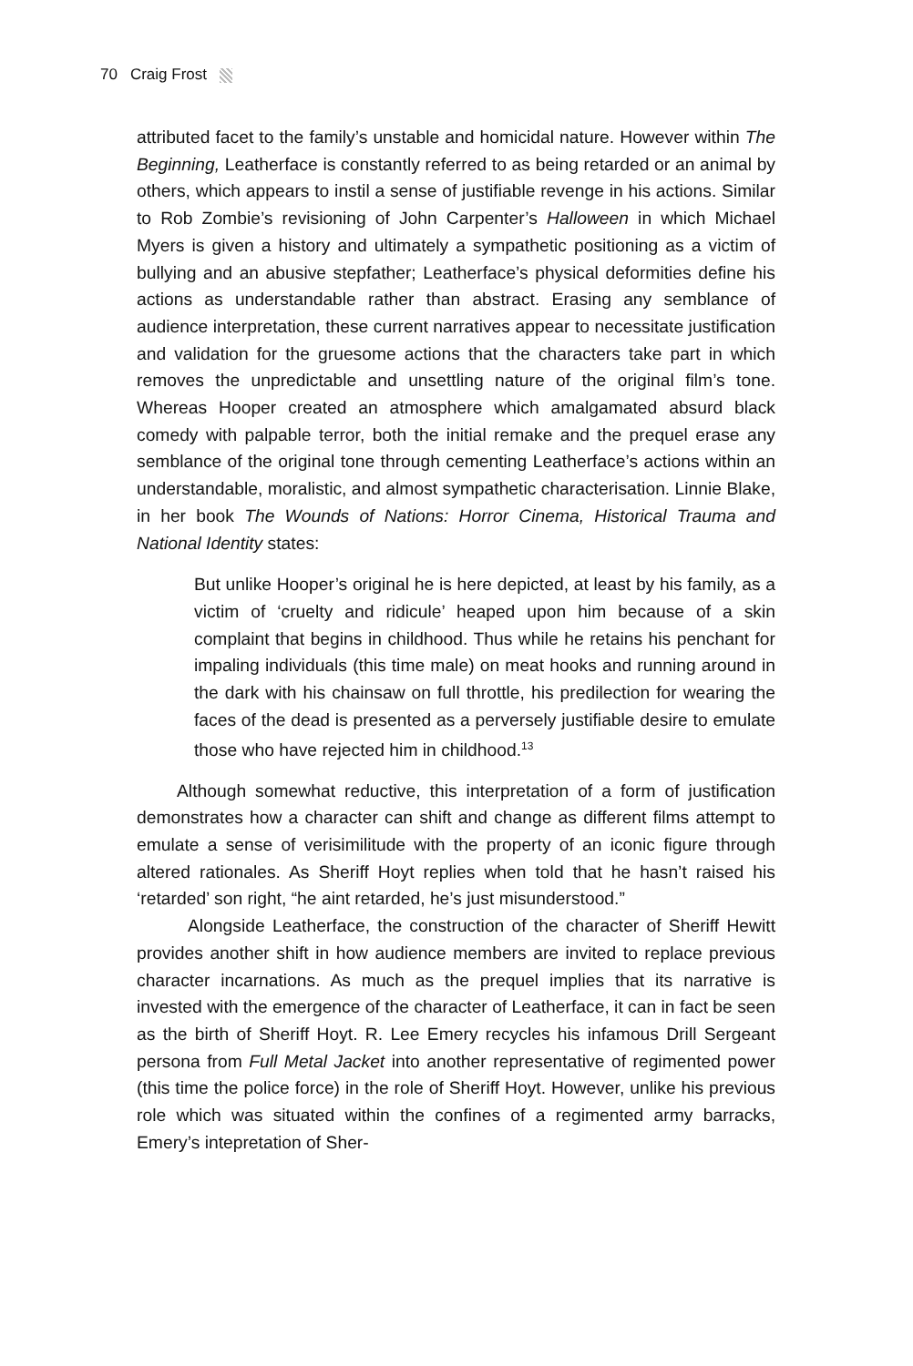70 Craig Frost
attributed facet to the family’s unstable and homicidal nature. However within The Beginning, Leatherface is constantly referred to as being retarded or an animal by others, which appears to instil a sense of justifiable revenge in his actions. Similar to Rob Zombie’s revisioning of John Carpenter’s Halloween in which Michael Myers is given a history and ultimately a sympathetic positioning as a victim of bullying and an abusive stepfather; Leatherface’s physical deformities define his actions as understandable rather than abstract. Erasing any semblance of audience interpretation, these current narratives appear to necessitate justification and validation for the gruesome actions that the characters take part in which removes the unpredictable and unsettling nature of the original film’s tone. Whereas Hooper created an atmosphere which amalgamated absurd black comedy with palpable terror, both the initial remake and the prequel erase any semblance of the original tone through cementing Leatherface’s actions within an understandable, moralistic, and almost sympathetic characterisation. Linnie Blake, in her book The Wounds of Nations: Horror Cinema, Historical Trauma and National Identity states:
But unlike Hooper’s original he is here depicted, at least by his family, as a victim of ‘cruelty and ridicule’ heaped upon him because of a skin complaint that begins in childhood. Thus while he retains his penchant for impaling individuals (this time male) on meat hooks and running around in the dark with his chainsaw on full throttle, his predilection for wearing the faces of the dead is presented as a perversely justifiable desire to emulate those who have rejected him in childhood.<sup>13</sup>
Although somewhat reductive, this interpretation of a form of justification demonstrates how a character can shift and change as different films attempt to emulate a sense of verisimilitude with the property of an iconic figure through altered rationales. As Sheriff Hoyt replies when told that he hasn’t raised his ‘retarded’ son right, “he aint retarded, he’s just misunderstood.”
Alongside Leatherface, the construction of the character of Sheriff Hewitt provides another shift in how audience members are invited to replace previous character incarnations. As much as the prequel implies that its narrative is invested with the emergence of the character of Leatherface, it can in fact be seen as the birth of Sheriff Hoyt. R. Lee Emery recycles his infamous Drill Sergeant persona from Full Metal Jacket into another representative of regimented power (this time the police force) in the role of Sheriff Hoyt. However, unlike his previous role which was situated within the confines of a regimented army barracks, Emery’s intepretation of Sher-